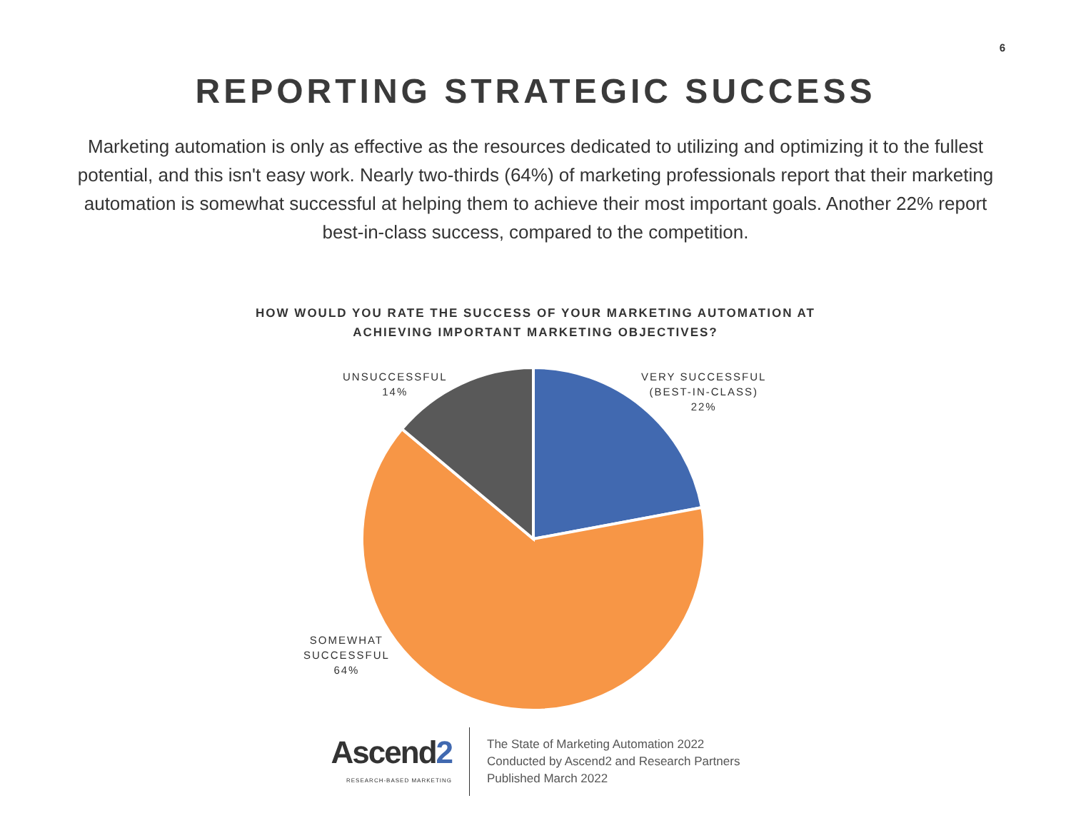6
REPORTING STRATEGIC SUCCESS
Marketing automation is only as effective as the resources dedicated to utilizing and optimizing it to the fullest potential, and this isn't easy work. Nearly two-thirds (64%) of marketing professionals report that their marketing automation is somewhat successful at helping them to achieve their most important goals. Another 22% report best-in-class success, compared to the competition.
HOW WOULD YOU RATE THE SUCCESS OF YOUR MARKETING AUTOMATION AT
ACHIEVING IMPORTANT MARKETING OBJECTIVES?
UNSUCCESSFUL
14%
VERY SUCCESSFUL
(BEST-IN-CLASS)
22%
SOMEWHAT
SUCCESSFUL
64%
Ascend2
RESEARCH-BASED MARKETING
The State of Marketing Automation 2022
Conducted by Ascend2 and Research Partners
Published March 2022